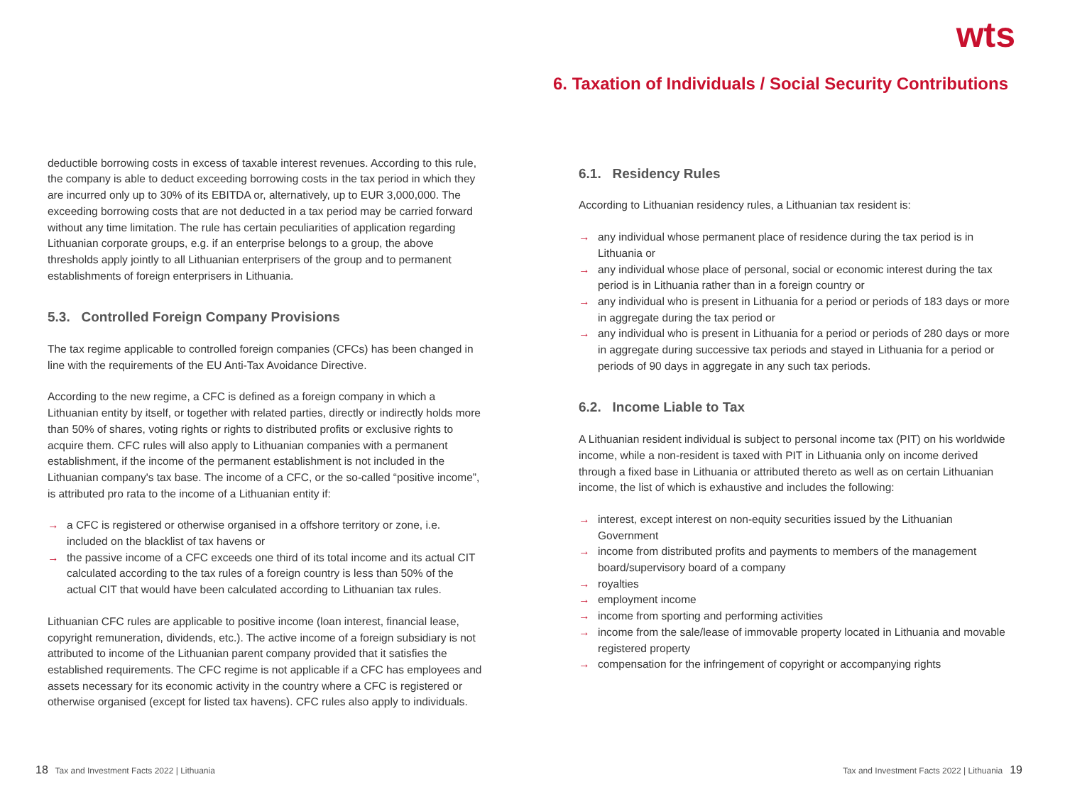wts
6. Taxation of Individuals / Social Security Contributions
deductible borrowing costs in excess of taxable interest revenues. According to this rule, the company is able to deduct exceeding borrowing costs in the tax period in which they are incurred only up to 30% of its EBITDA or, alternatively, up to EUR 3,000,000. The exceeding borrowing costs that are not deducted in a tax period may be carried forward without any time limitation. The rule has certain peculiarities of application regarding Lithuanian corporate groups, e.g. if an enterprise belongs to a group, the above thresholds apply jointly to all Lithuanian enterprisers of the group and to permanent establishments of foreign enterprisers in Lithuania.
5.3. Controlled Foreign Company Provisions
The tax regime applicable to controlled foreign companies (CFCs) has been changed in line with the requirements of the EU Anti-Tax Avoidance Directive.
According to the new regime, a CFC is defined as a foreign company in which a Lithuanian entity by itself, or together with related parties, directly or indirectly holds more than 50% of shares, voting rights or rights to distributed profits or exclusive rights to acquire them. CFC rules will also apply to Lithuanian companies with a permanent establishment, if the income of the permanent establishment is not included in the Lithuanian company's tax base. The income of a CFC, or the so-called “positive income”, is attributed pro rata to the income of a Lithuanian entity if:
→ a CFC is registered or otherwise organised in a offshore territory or zone, i.e. included on the blacklist of tax havens or
→ the passive income of a CFC exceeds one third of its total income and its actual CIT calculated according to the tax rules of a foreign country is less than 50% of the actual CIT that would have been calculated according to Lithuanian tax rules.
Lithuanian CFC rules are applicable to positive income (loan interest, financial lease, copyright remuneration, dividends, etc.). The active income of a foreign subsidiary is not attributed to income of the Lithuanian parent company provided that it satisfies the established requirements. The CFC regime is not applicable if a CFC has employees and assets necessary for its economic activity in the country where a CFC is registered or otherwise organised (except for listed tax havens). CFC rules also apply to individuals.
6.1. Residency Rules
According to Lithuanian residency rules, a Lithuanian tax resident is:
→ any individual whose permanent place of residence during the tax period is in Lithuania or
→ any individual whose place of personal, social or economic interest during the tax period is in Lithuania rather than in a foreign country or
→ any individual who is present in Lithuania for a period or periods of 183 days or more in aggregate during the tax period or
→ any individual who is present in Lithuania for a period or periods of 280 days or more in aggregate during successive tax periods and stayed in Lithuania for a period or periods of 90 days in aggregate in any such tax periods.
6.2. Income Liable to Tax
A Lithuanian resident individual is subject to personal income tax (PIT) on his worldwide income, while a non-resident is taxed with PIT in Lithuania only on income derived through a fixed base in Lithuania or attributed thereto as well as on certain Lithuanian income, the list of which is exhaustive and includes the following:
→ interest, except interest on non-equity securities issued by the Lithuanian Government
→ income from distributed profits and payments to members of the management board/supervisory board of a company
→ royalties
→ employment income
→ income from sporting and performing activities
→ income from the sale/lease of immovable property located in Lithuania and movable registered property
→ compensation for the infringement of copyright or accompanying rights
18 Tax and Investment Facts 2022 | Lithuania
Tax and Investment Facts 2022 | Lithuania 19